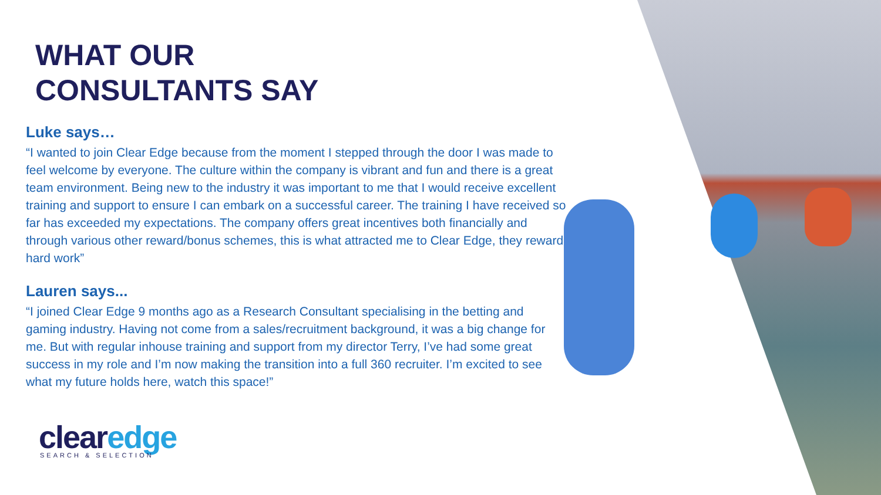WHAT OUR
CONSULTANTS SAY
Luke says…
“I wanted to join Clear Edge because from the moment I stepped through the door I was made to feel welcome by everyone. The culture within the company is vibrant and fun and there is a great team environment. Being new to the industry it was important to me that I would receive excellent training and support to ensure I can embark on a successful career. The training I have received so far has exceeded my expectations. The company offers great incentives both financially and through various other reward/bonus schemes, this is what attracted me to Clear Edge, they reward hard work”
Lauren says...
“I joined Clear Edge 9 months ago as a Research Consultant specialising in the betting and gaming industry. Having not come from a sales/recruitment background, it was a big change for me. But with regular inhouse training and support from my director Terry, I’ve had some great success in my role and I’m now making the transition into a full 360 recruiter. I’m excited to see what my future holds here, watch this space!”
clearedge
SEARCH & SELECTION